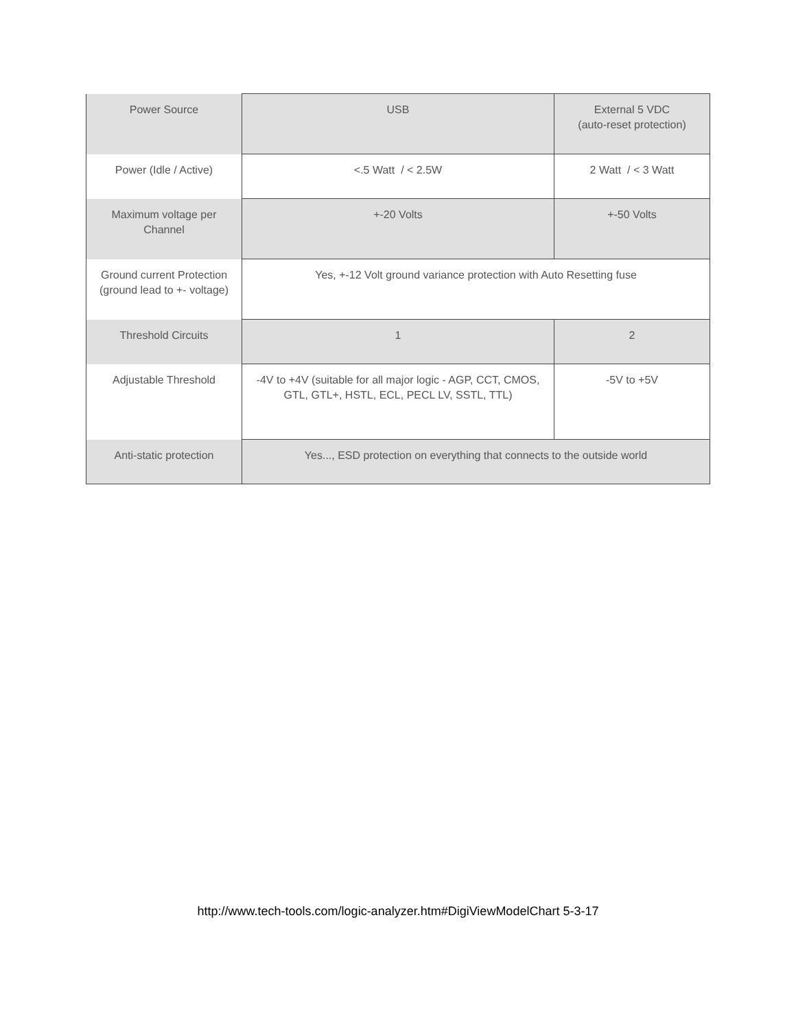| Power Source | USB | External 5 VDC (auto-reset protection) |
| Power (Idle / Active) | <.5 Watt / < 2.5W | 2 Watt / < 3 Watt |
| Maximum voltage per Channel | +-20 Volts | +-50 Volts |
| Ground current Protection (ground lead to +- voltage) | Yes, +-12 Volt ground variance protection with Auto Resetting fuse | |
| Threshold Circuits | 1 | 2 |
| Adjustable Threshold | -4V to +4V (suitable for all major logic - AGP, CCT, CMOS, GTL, GTL+, HSTL, ECL, PECL LV, SSTL, TTL) | -5V to +5V |
| Anti-static protection | Yes..., ESD protection on everything that connects to the outside world | |
http://www.tech-tools.com/logic-analyzer.htm#DigiViewModelChart 5-3-17